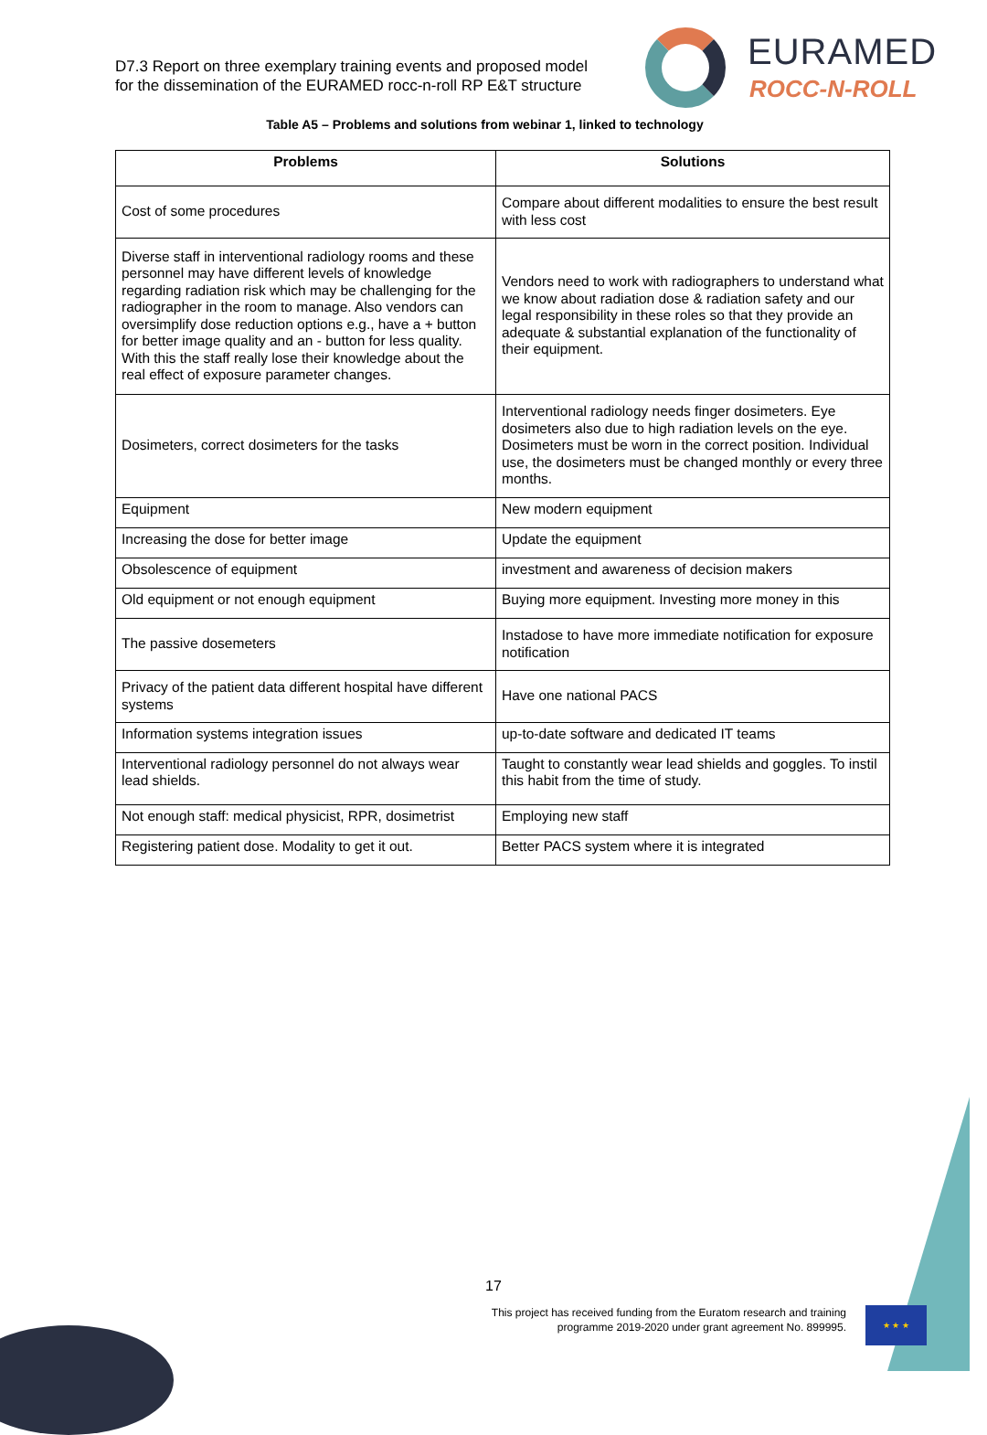D7.3 Report on three exemplary training events and proposed model
for the dissemination of the EURAMED rocc-n-roll RP E&T structure
EURAMED
ROCC-N-ROLL
Table A5 – Problems and solutions from webinar 1, linked to technology
| Problems | Solutions |
| --- | --- |
| Cost of some procedures | Compare about different modalities to ensure the best result with less cost |
| Diverse staff in interventional radiology rooms and these personnel may have different levels of knowledge regarding radiation risk which may be challenging for the radiographer in the room to manage. Also vendors can oversimplify dose reduction options e.g., have a + button for better image quality and an - button for less quality. With this the staff really lose their knowledge about the real effect of exposure parameter changes. | Vendors need to work with radiographers to understand what we know about radiation dose & radiation safety and our legal responsibility in these roles so that they provide an adequate & substantial explanation of the functionality of their equipment. |
| Dosimeters, correct dosimeters for the tasks | Interventional radiology needs finger dosimeters. Eye dosimeters also due to high radiation levels on the eye. Dosimeters must be worn in the correct position. Individual use, the dosimeters must be changed monthly or every three months. |
| Equipment | New modern equipment |
| Increasing the dose for better image | Update the equipment |
| Obsolescence of equipment | investment and awareness of decision makers |
| Old equipment or not enough equipment | Buying more equipment. Investing more money in this |
| The passive dosemeters | Instadose to have more immediate notification for exposure notification |
| Privacy of the patient data different hospital have different systems | Have one national PACS |
| Information systems integration issues | up-to-date software and dedicated IT teams |
| Interventional radiology personnel do not always wear lead shields. | Taught to constantly wear lead shields and goggles. To instil this habit from the time of study. |
| Not enough staff: medical physicist, RPR, dosimetrist | Employing new staff |
| Registering patient dose. Modality to get it out. | Better PACS system where it is integrated |
17
This project has received funding from the Euratom research and training
programme 2019-2020 under grant agreement No. 899995.
★ ★ ★